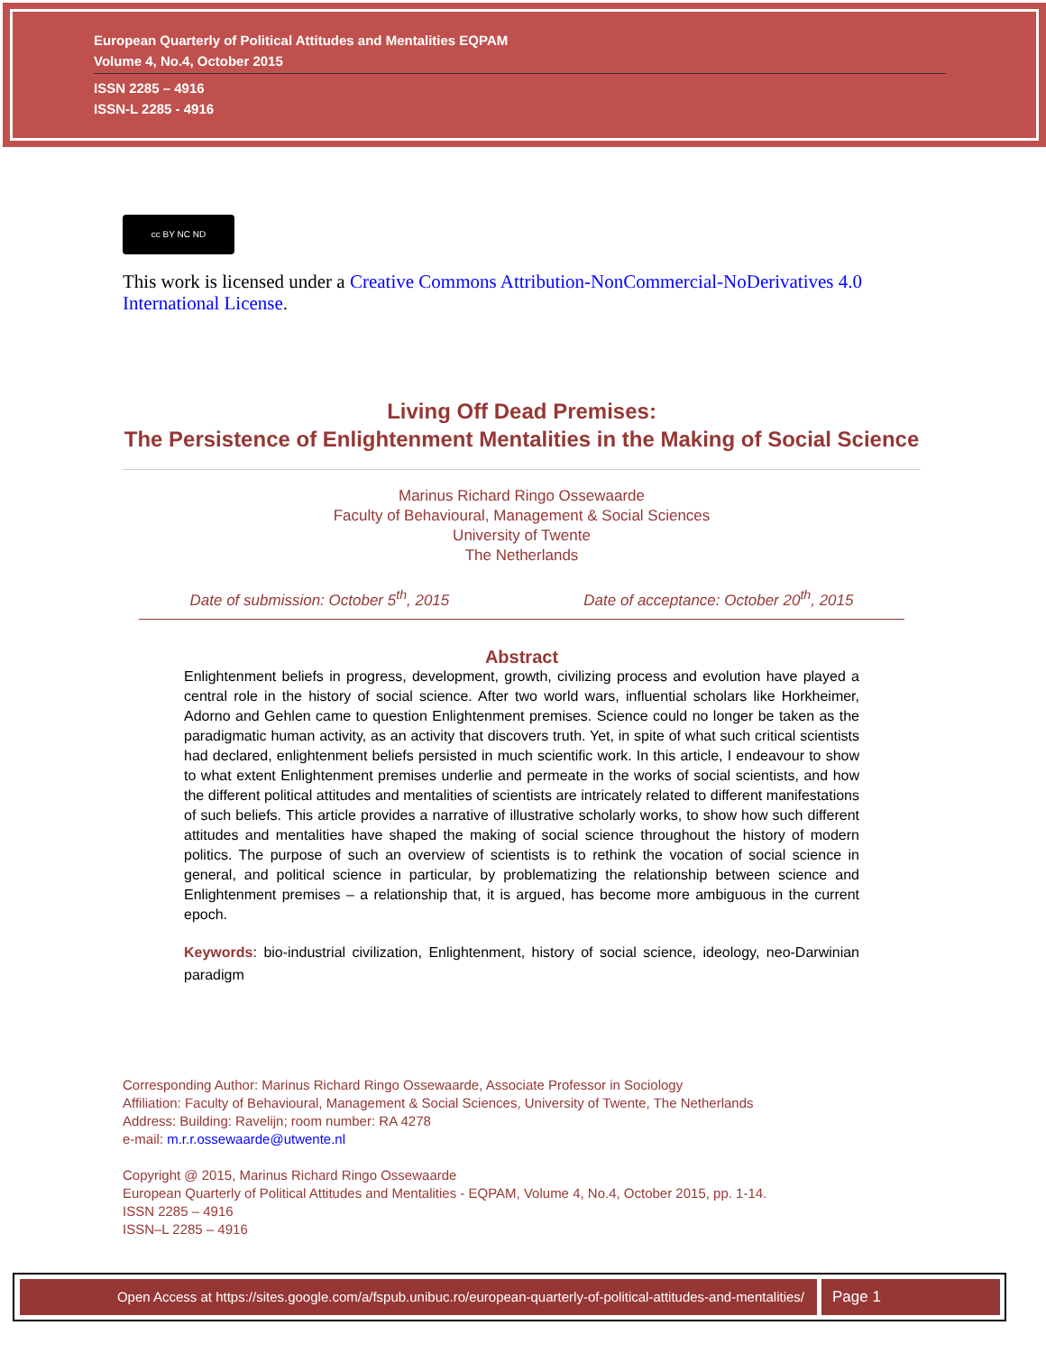European Quarterly of Political Attitudes and Mentalities EQPAM
Volume 4, No.4, October 2015
ISSN 2285 – 4916
ISSN-L 2285 - 4916
cc BY NC ND
This work is licensed under a Creative Commons Attribution-NonCommercial-NoDerivatives 4.0 International License.
Living Off Dead Premises:
The Persistence of Enlightenment Mentalities in the Making of Social Science
Marinus Richard Ringo Ossewaarde
Faculty of Behavioural, Management & Social Sciences
University of Twente
The Netherlands
Date of submission: October 5<sup>th</sup>, 2015 Date of acceptance: October 20<sup>th</sup>, 2015
Abstract
Enlightenment beliefs in progress, development, growth, civilizing process and evolution have played a central role in the history of social science. After two world wars, influential scholars like Horkheimer, Adorno and Gehlen came to question Enlightenment premises. Science could no longer be taken as the paradigmatic human activity, as an activity that discovers truth. Yet, in spite of what such critical scientists had declared, enlightenment beliefs persisted in much scientific work. In this article, I endeavour to show to what extent Enlightenment premises underlie and permeate in the works of social scientists, and how the different political attitudes and mentalities of scientists are intricately related to different manifestations of such beliefs. This article provides a narrative of illustrative scholarly works, to show how such different attitudes and mentalities have shaped the making of social science throughout the history of modern politics. The purpose of such an overview of scientists is to rethink the vocation of social science in general, and political science in particular, by problematizing the relationship between science and Enlightenment premises – a relationship that, it is argued, has become more ambiguous in the current epoch.
Keywords: bio-industrial civilization, Enlightenment, history of social science, ideology, neo-Darwinian paradigm
Corresponding Author: Marinus Richard Ringo Ossewaarde, Associate Professor in Sociology
Affiliation: Faculty of Behavioural, Management & Social Sciences, University of Twente, The Netherlands
Address: Building: Ravelijn; room number: RA 4278
e-mail: m.r.r.ossewaarde@utwente.nl
Copyright @ 2015, Marinus Richard Ringo Ossewaarde
European Quarterly of Political Attitudes and Mentalities - EQPAM, Volume 4, No.4, October 2015, pp. 1-14.
ISSN 2285 – 4916
ISSN–L 2285 – 4916
Open Access at https://sites.google.com/a/fspub.unibuc.ro/european-quarterly-of-political-attitudes-and-mentalities/
Page 1